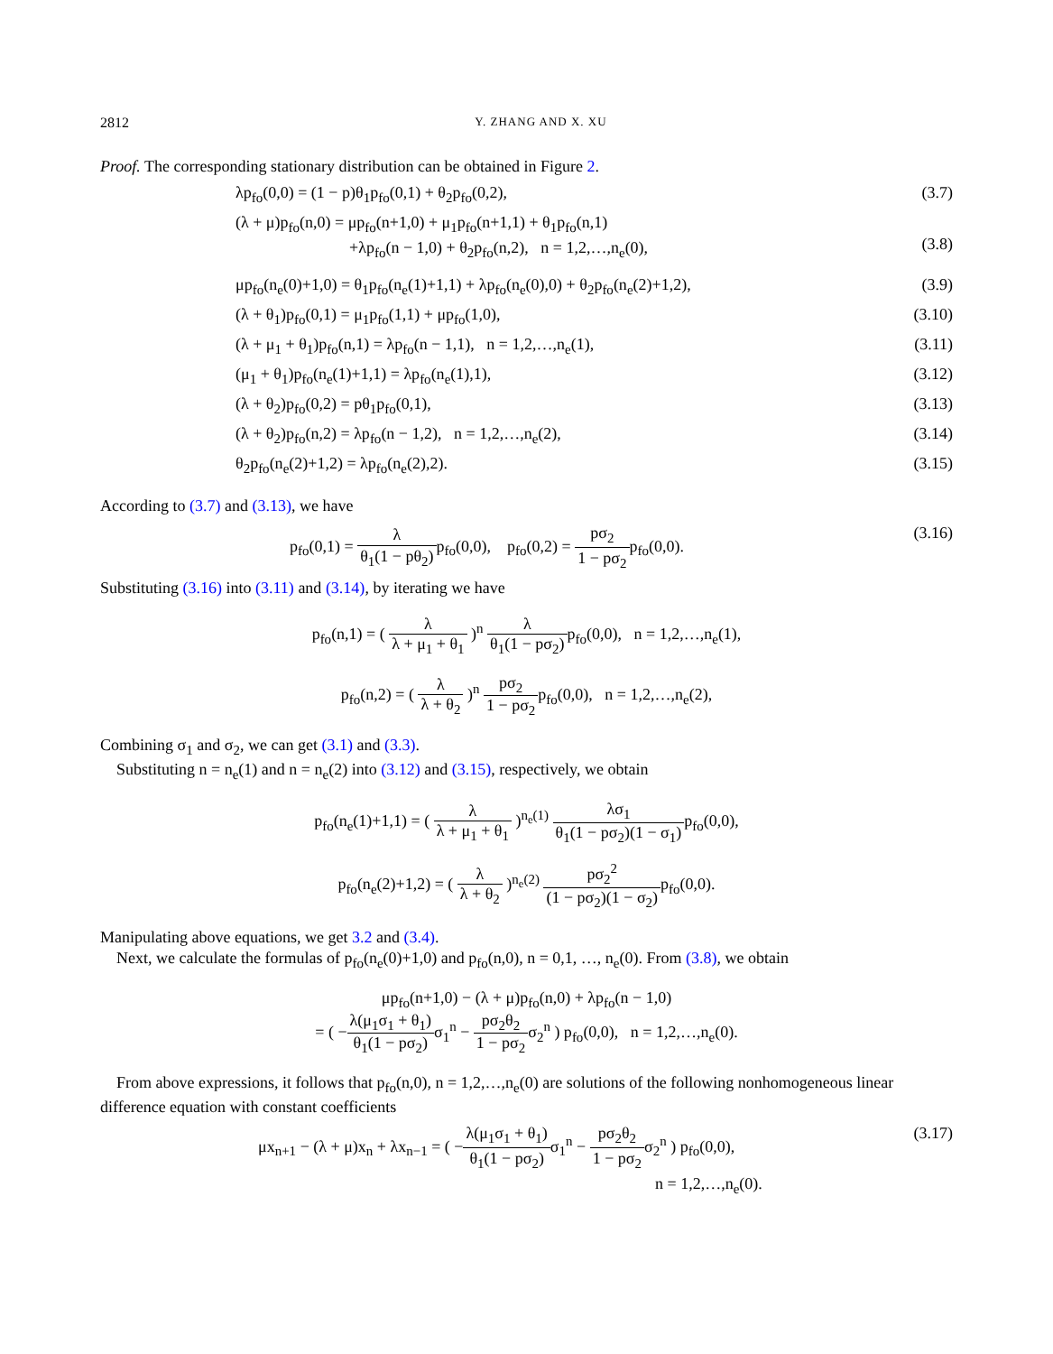2812 Y. ZHANG AND X. XU
Proof. The corresponding stationary distribution can be obtained in Figure 2.
λp<sub>fo</sub>(0,0) = (1 − p)θ<sub>1</sub>p<sub>fo</sub>(0,1) + θ<sub>2</sub>p<sub>fo</sub>(0,2), (3.7)
(λ + μ)p<sub>fo</sub>(n,0) = μp<sub>fo</sub>(n+1,0) + μ<sub>1</sub>p<sub>fo</sub>(n+1,1) + θ<sub>1</sub>p<sub>fo</sub>(n,1)
+λp<sub>fo</sub>(n − 1,0) + θ<sub>2</sub>p<sub>fo</sub>(n,2), n = 1,2,…,n<sub>e</sub>(0),
(3.8)
μp<sub>fo</sub>(n<sub>e</sub>(0)+1,0) = θ<sub>1</sub>p<sub>fo</sub>(n<sub>e</sub>(1)+1,1) + λp<sub>fo</sub>(n<sub>e</sub>(0),0) + θ<sub>2</sub>p<sub>fo</sub>(n<sub>e</sub>(2)+1,2), (3.9)
(λ + θ<sub>1</sub>)p<sub>fo</sub>(0,1) = μ<sub>1</sub>p<sub>fo</sub>(1,1) + μp<sub>fo</sub>(1,0), (3.10)
(λ + μ<sub>1</sub> + θ<sub>1</sub>)p<sub>fo</sub>(n,1) = λp<sub>fo</sub>(n − 1,1), n = 1,2,…,n<sub>e</sub>(1), (3.11)
(μ<sub>1</sub> + θ<sub>1</sub>)p<sub>fo</sub>(n<sub>e</sub>(1)+1,1) = λp<sub>fo</sub>(n<sub>e</sub>(1),1), (3.12)
(λ + θ<sub>2</sub>)p<sub>fo</sub>(0,2) = pθ<sub>1</sub>p<sub>fo</sub>(0,1), (3.13)
(λ + θ<sub>2</sub>)p<sub>fo</sub>(n,2) = λp<sub>fo</sub>(n − 1,2), n = 1,2,…,n<sub>e</sub>(2), (3.14)
θ<sub>2</sub>p<sub>fo</sub>(n<sub>e</sub>(2)+1,2) = λp<sub>fo</sub>(n<sub>e</sub>(2),2). (3.15)
According to (3.7) and (3.13), we have
p<sub>fo</sub>(0,1) = λ θ<sub>1</sub>(1 − pθ<sub>2</sub>) p<sub>fo</sub>(0,0), p<sub>fo</sub>(0,2) = pσ<sub>2</sub> 1 − pσ<sub>2</sub>p<sub>fo</sub>(0,0). (3.16)
Substituting (3.16) into (3.11) and (3.14), by iterating we have
p<sub>fo</sub>(n,1) = ( λ λ + μ<sub>1</sub> + θ<sub>1</sub> )<sup>n</sup> λ θ<sub>1</sub>(1 − pσ<sub>2</sub>) p<sub>fo</sub>(0,0), n = 1,2,…,n<sub>e</sub>(1),
p<sub>fo</sub>(n,2) = ( λ λ + θ<sub>2</sub> )<sup>n</sup> pσ<sub>2</sub> 1 − pσ<sub>2</sub>p<sub>fo</sub>(0,0), n = 1,2,…,n<sub>e</sub>(2),
Combining σ<sub>1</sub> and σ<sub>2</sub>, we can get (3.1) and (3.3).
Substituting n = n<sub>e</sub>(1) and n = n<sub>e</sub>(2) into (3.12) and (3.15), respectively, we obtain
p<sub>fo</sub>(n<sub>e</sub>(1)+1,1) = ( λ λ + μ<sub>1</sub> + θ<sub>1</sub> )<sup>n<sub>e</sub>(1)</sup> λσ<sub>1</sub> θ<sub>1</sub>(1 − pσ<sub>2</sub>)(1 − σ<sub>1</sub>) p<sub>fo</sub>(0,0),
p<sub>fo</sub>(n<sub>e</sub>(2)+1,2) = ( λ λ + θ<sub>2</sub> )<sup>n<sub>e</sub>(2)</sup> pσ<sub>2</sub><sup>2</sup> (1 − pσ<sub>2</sub>)(1 − σ<sub>2</sub>) p<sub>fo</sub>(0,0).
Manipulating above equations, we get 3.2 and (3.4).
Next, we calculate the formulas of p<sub>fo</sub>(n<sub>e</sub>(0)+1,0) and p<sub>fo</sub>(n,0), n = 0,1, …, n<sub>e</sub>(0). From (3.8), we obtain
μp<sub>fo</sub>(n+1,0) − (λ + μ)p<sub>fo</sub>(n,0) + λp<sub>fo</sub>(n − 1,0)
= ( −λ(μ<sub>1</sub>σ<sub>1</sub> + θ<sub>1</sub>) θ<sub>1</sub>(1 − pσ<sub>2</sub>) σ<sub>1</sub><sup>n</sup> − pσ<sub>2</sub>θ<sub>2</sub> 1 − pσ<sub>2</sub>σ<sub>2</sub><sup>n</sup> ) p<sub>fo</sub>(0,0), n = 1,2,…,n<sub>e</sub>(0).
From above expressions, it follows that p<sub>fo</sub>(n,0), n = 1,2,…,n<sub>e</sub>(0) are solutions of the following nonhomogeneous linear difference equation with constant coefficients
μx<sub>n+1</sub> − (λ + μ)x<sub>n</sub> + λx<sub>n−1</sub> = ( −λ(μ<sub>1</sub>σ<sub>1</sub> + θ<sub>1</sub>) θ<sub>1</sub>(1 − pσ<sub>2</sub>) σ<sub>1</sub><sup>n</sup> − pσ<sub>2</sub>θ<sub>2</sub> 1 − pσ<sub>2</sub>σ<sub>2</sub><sup>n</sup> ) p<sub>fo</sub>(0,0),
n = 1,2,…,n<sub>e</sub>(0). (3.17)